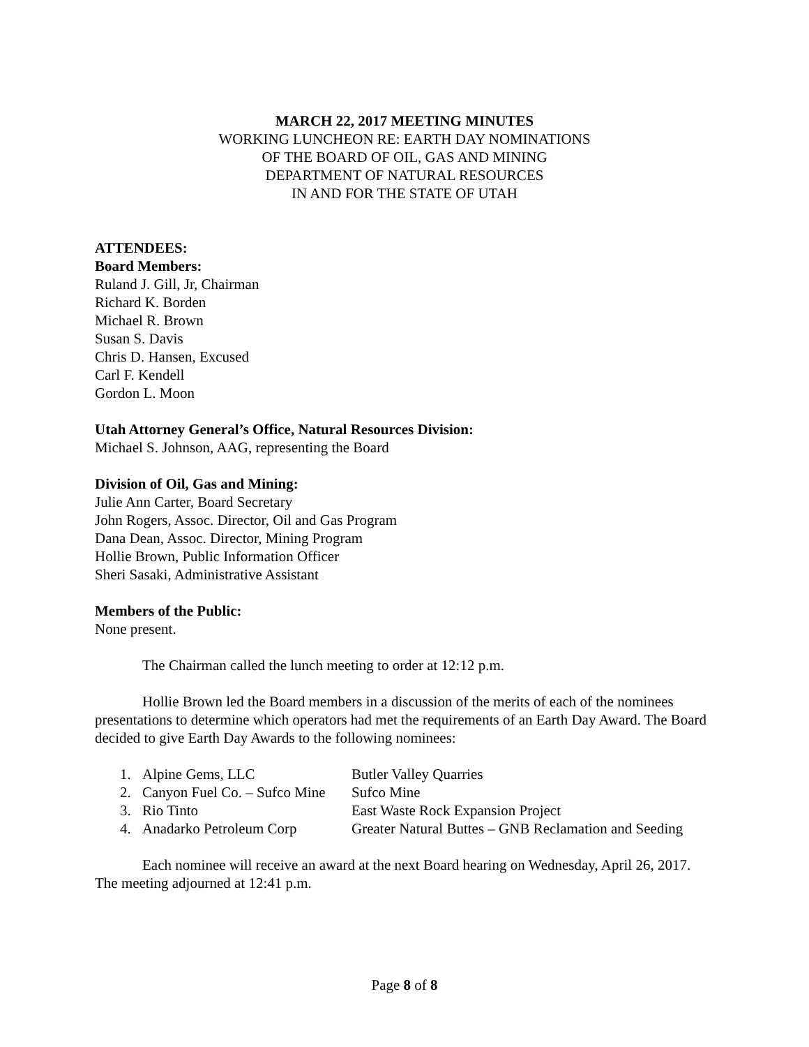MARCH 22, 2017 MEETING MINUTES
WORKING LUNCHEON RE: EARTH DAY NOMINATIONS
OF THE BOARD OF OIL, GAS AND MINING
DEPARTMENT OF NATURAL RESOURCES
IN AND FOR THE STATE OF UTAH
ATTENDEES:
Board Members:
Ruland J. Gill, Jr, Chairman
Richard K. Borden
Michael R. Brown
Susan S. Davis
Chris D. Hansen, Excused
Carl F. Kendell
Gordon L. Moon
Utah Attorney General’s Office, Natural Resources Division:
Michael S. Johnson, AAG, representing the Board
Division of Oil, Gas and Mining:
Julie Ann Carter, Board Secretary
John Rogers, Assoc. Director, Oil and Gas Program
Dana Dean, Assoc. Director, Mining Program
Hollie Brown, Public Information Officer
Sheri Sasaki, Administrative Assistant
Members of the Public:
None present.
The Chairman called the lunch meeting to order at 12:12 p.m.
Hollie Brown led the Board members in a discussion of the merits of each of the nominees presentations to determine which operators had met the requirements of an Earth Day Award. The Board decided to give Earth Day Awards to the following nominees:
1. Alpine Gems, LLC Butler Valley Quarries
2. Canyon Fuel Co. – Sufco Mine Sufco Mine
3. Rio Tinto East Waste Rock Expansion Project
4. Anadarko Petroleum Corp Greater Natural Buttes – GNB Reclamation and Seeding
Each nominee will receive an award at the next Board hearing on Wednesday, April 26, 2017. The meeting adjourned at 12:41 p.m.
Page 8 of 8